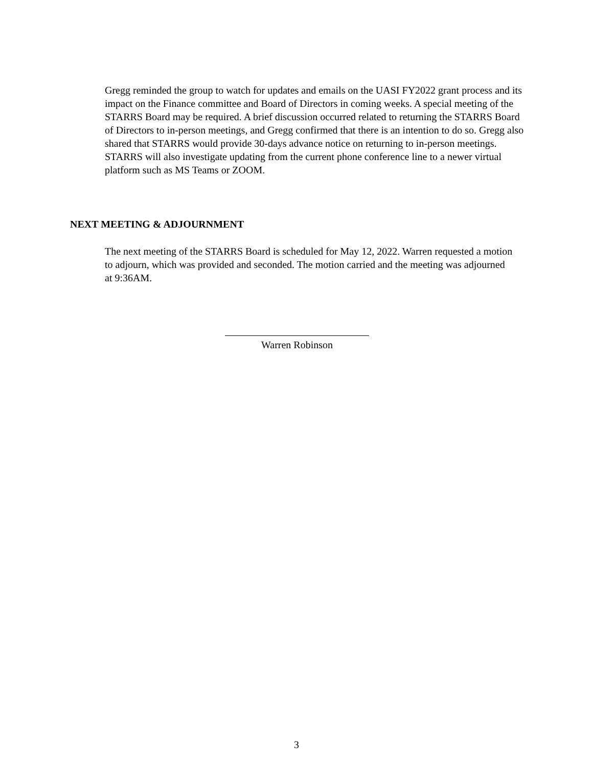Gregg reminded the group to watch for updates and emails on the UASI FY2022 grant process and its impact on the Finance committee and Board of Directors in coming weeks. A special meeting of the STARRS Board may be required. A brief discussion occurred related to returning the STARRS Board of Directors to in-person meetings, and Gregg confirmed that there is an intention to do so. Gregg also shared that STARRS would provide 30-days advance notice on returning to in-person meetings. STARRS will also investigate updating from the current phone conference line to a newer virtual platform such as MS Teams or ZOOM.
NEXT MEETING & ADJOURNMENT
The next meeting of the STARRS Board is scheduled for May 12, 2022. Warren requested a motion to adjourn, which was provided and seconded. The motion carried and the meeting was adjourned at 9:36AM.
Warren Robinson
3